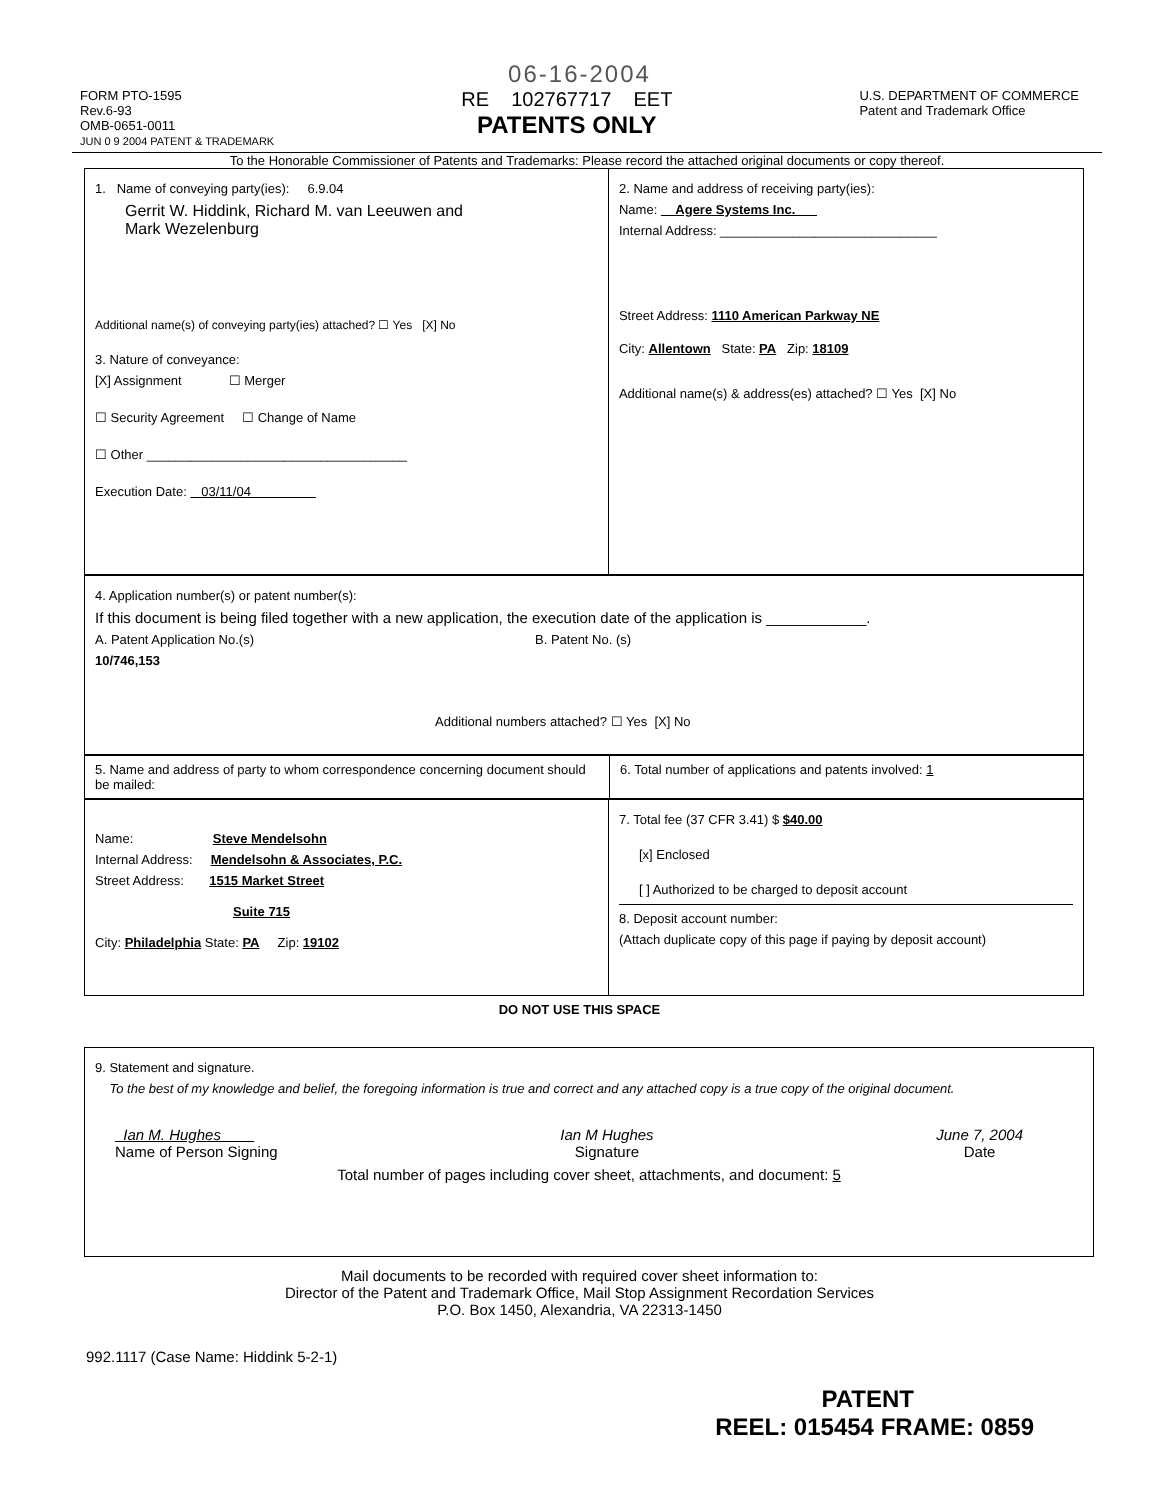06-16-2004
FORM PTO-1595
Rev.6-93
OMB-0651-0011
JUN 0 9 2004 PATENT & TRADEMARK
RE 102767717 EET
PATENTS ONLY
U.S. DEPARTMENT OF COMMERCE
Patent and Trademark Office
To the Honorable Commissioner of Patents and Trademarks: Please record the attached original documents or copy thereof.
1. Name of conveying party(ies): 6.9.04
Gerrit W. Hiddink, Richard M. van Leeuwen and
Mark Wezelenburg
Additional name(s) of conveying party(ies) attached? ☐ Yes [X] No
3. Nature of conveyance:
[X] Assignment ☐ Merger
☐ Security Agreement ☐ Change of Name
☐ Other ____________________________________
Execution Date: 03/11/04
2. Name and address of receiving party(ies):
Name: Agere Systems Inc.
Internal Address: ______________________________
Street Address: 1110 American Parkway NE
City: Allentown State: PA Zip: 18109
Additional name(s) & address(es) attached? ☐ Yes [X] No
4. Application number(s) or patent number(s):
If this document is being filed together with a new application, the execution date of the application is ____________.
A. Patent Application No.(s)
10/746,153
B. Patent No. (s)
Additional numbers attached? ☐ Yes [X] No
5. Name and address of party to whom correspondence concerning document should be mailed:
6. Total number of applications and patents involved: 1
Name: Steve Mendelsohn
Internal Address: Mendelsohn & Associates, P.C.
Street Address: 1515 Market Street
Suite 715
City: Philadelphia State: PA Zip: 19102
7. Total fee (37 CFR 3.41) $ $40.00
[x] Enclosed
[ ] Authorized to be charged to deposit account
8. Deposit account number:
(Attach duplicate copy of this page if paying by deposit account)
DO NOT USE THIS SPACE
9. Statement and signature.
To the best of my knowledge and belief, the foregoing information is true and correct and any attached copy is a true copy of the original document.
Ian M. Hughes
Name of Person Signing
Ian M Hughes
Signature
June 7, 2004
Date
Total number of pages including cover sheet, attachments, and document: 5
Mail documents to be recorded with required cover sheet information to:
Director of the Patent and Trademark Office, Mail Stop Assignment Recordation Services
P.O. Box 1450, Alexandria, VA 22313-1450
992.1117 (Case Name: Hiddink 5-2-1)
PATENT
REEL: 015454 FRAME: 0859